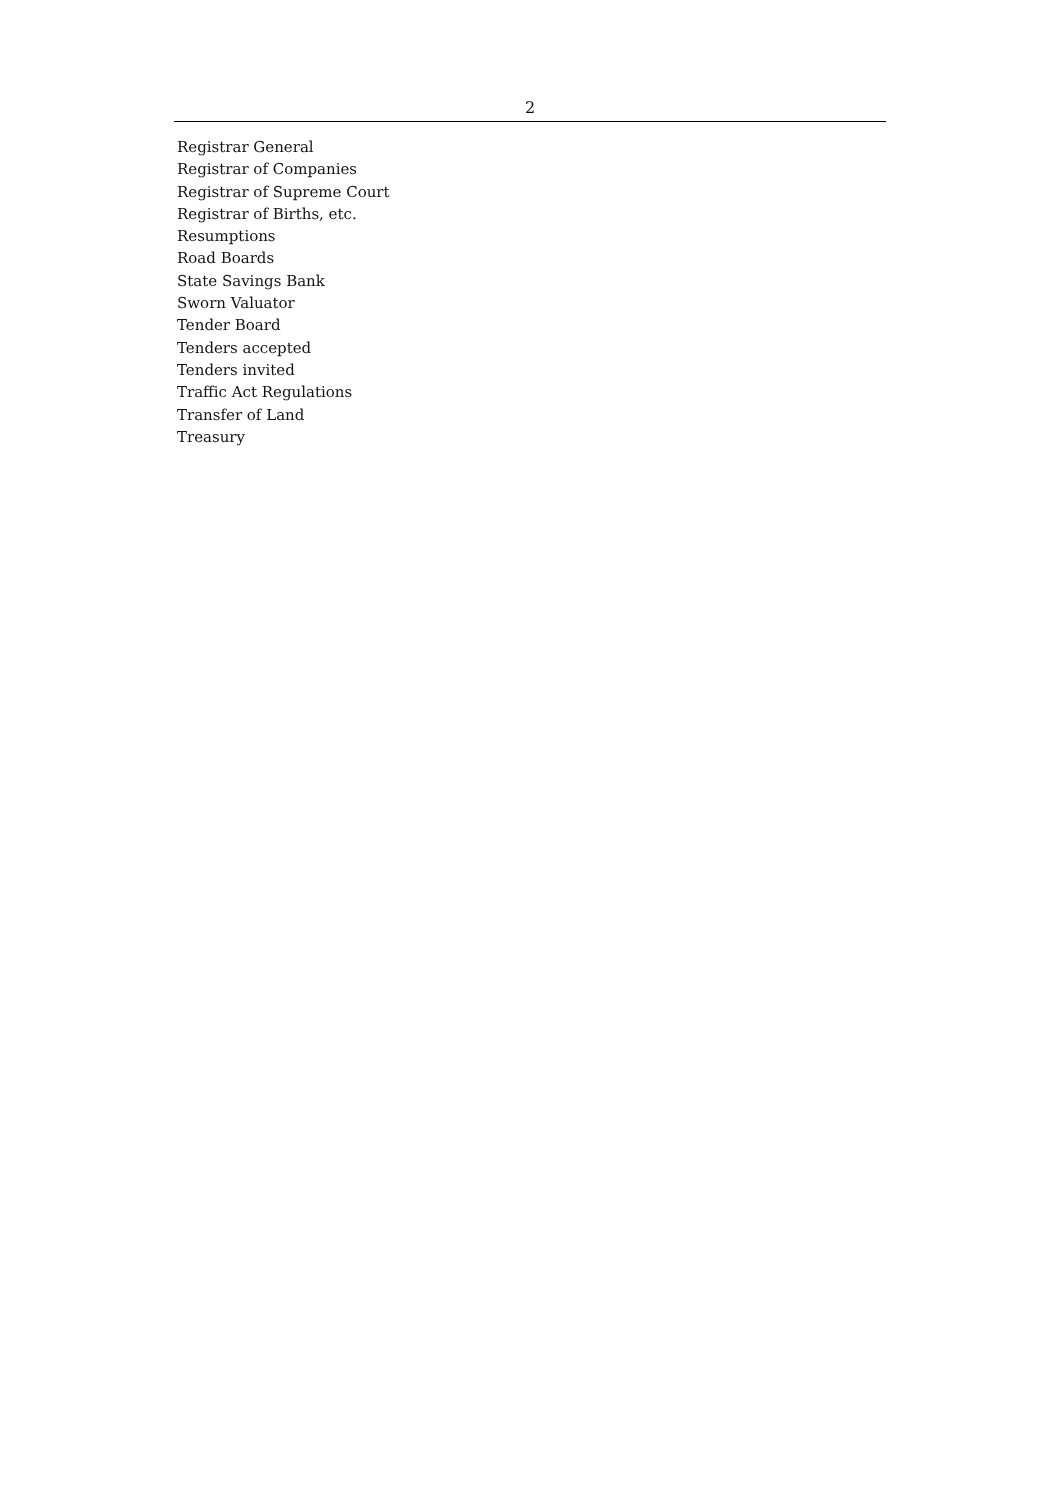2
Registrar General
Registrar of Companies
Registrar of Supreme Court
Registrar of Births, etc.
Resumptions
Road Boards
State Savings Bank
Sworn Valuator
Tender Board
Tenders accepted
Tenders invited
Traffic Act Regulations
Transfer of Land
Treasury